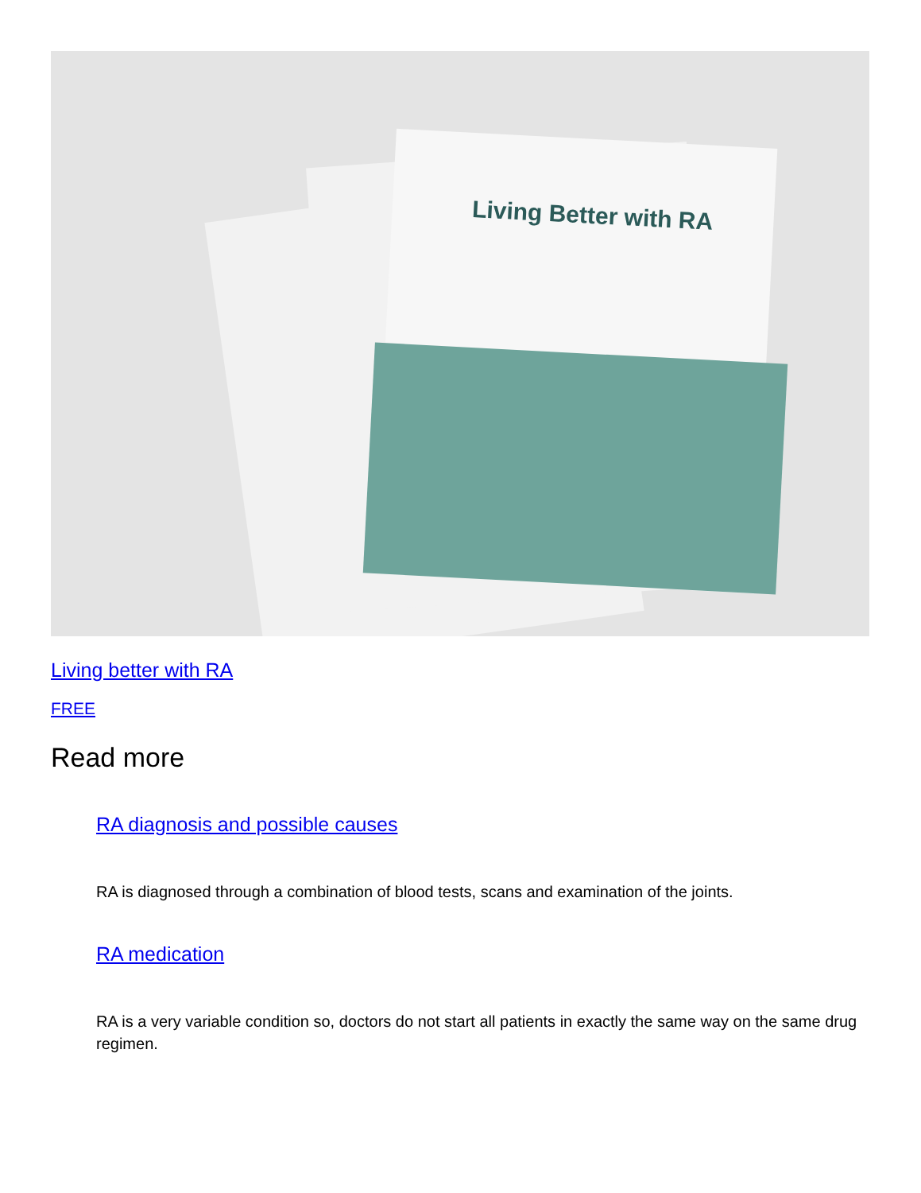Living Better with RA
Living better with RA
FREE
Read more
RA diagnosis and possible causes
RA is diagnosed through a combination of blood tests, scans and examination of the joints.
RA medication
RA is a very variable condition so, doctors do not start all patients in exactly the same way on the same drug regimen.